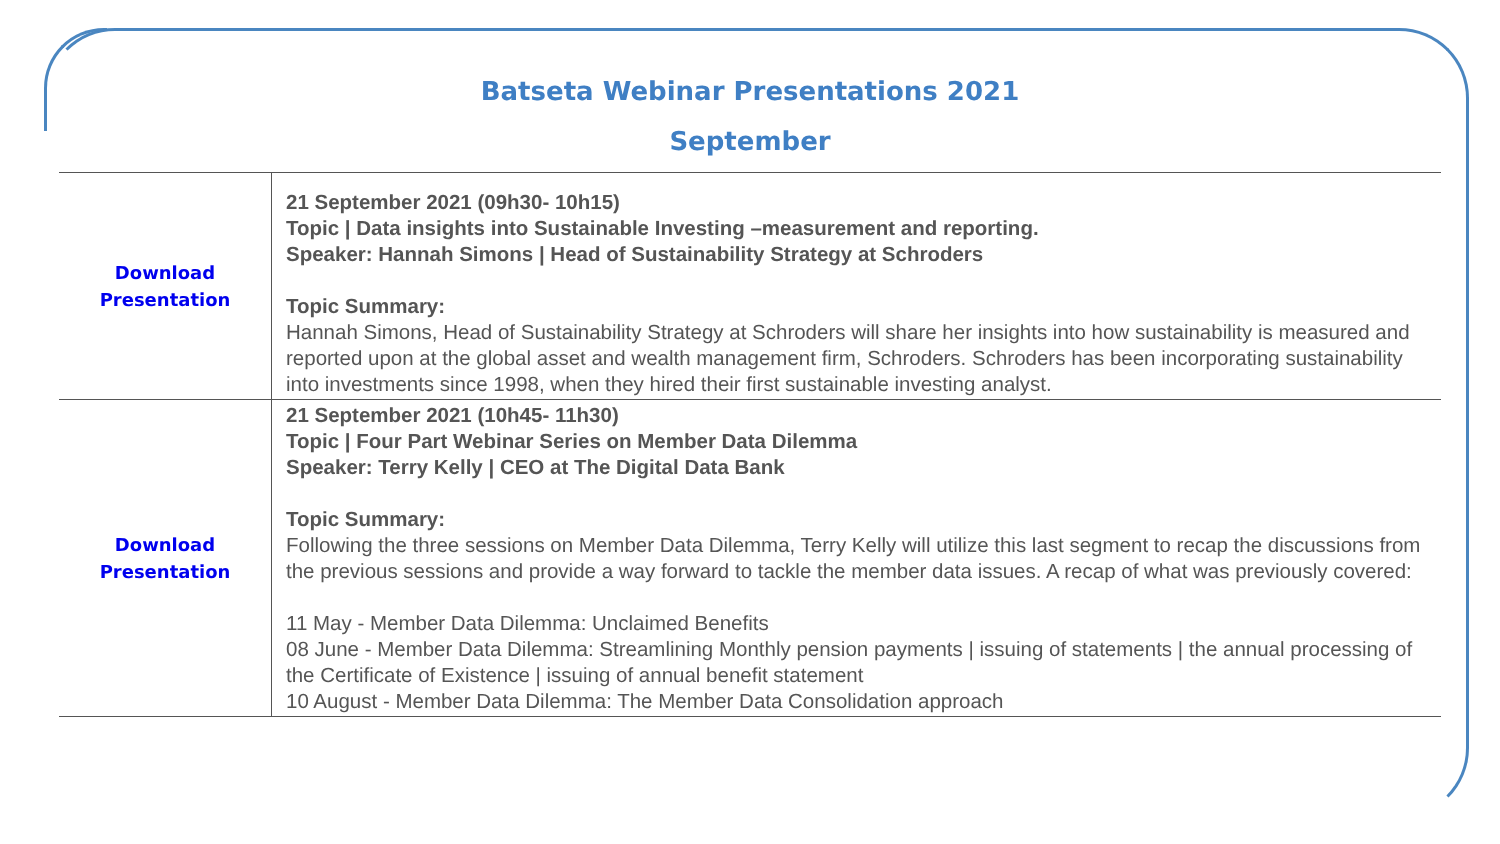Batseta Webinar Presentations 2021
September
| Download Presentation | 21 September 2021 (09h30- 10h15) Topic / Data insights into Sustainable Investing –measurement and reporting. Speaker: Hannah Simons / Head of Sustainability Strategy at Schroders Topic Summary: Hannah Simons, Head of Sustainability Strategy at Schroders will share her insights into how sustainability is measured and reported upon at the global asset and wealth management firm, Schroders. Schroders has been incorporating sustainability into investments since 1998, when they hired their first sustainable investing analyst. |
| Download Presentation | 21 September 2021 (10h45- 11h30) Topic / Four Part Webinar Series on Member Data Dilemma Speaker: Terry Kelly / CEO at The Digital Data Bank Topic Summary: Following the three sessions on Member Data Dilemma, Terry Kelly will utilize this last segment to recap the discussions from the previous sessions and provide a way forward to tackle the member data issues. A recap of what was previously covered: 11 May - Member Data Dilemma: Unclaimed Benefits 08 June - Member Data Dilemma: Streamlining Monthly pension payments / issuing of statements / the annual processing of the Certificate of Existence / issuing of annual benefit statement 10 August - Member Data Dilemma: The Member Data Consolidation approach |